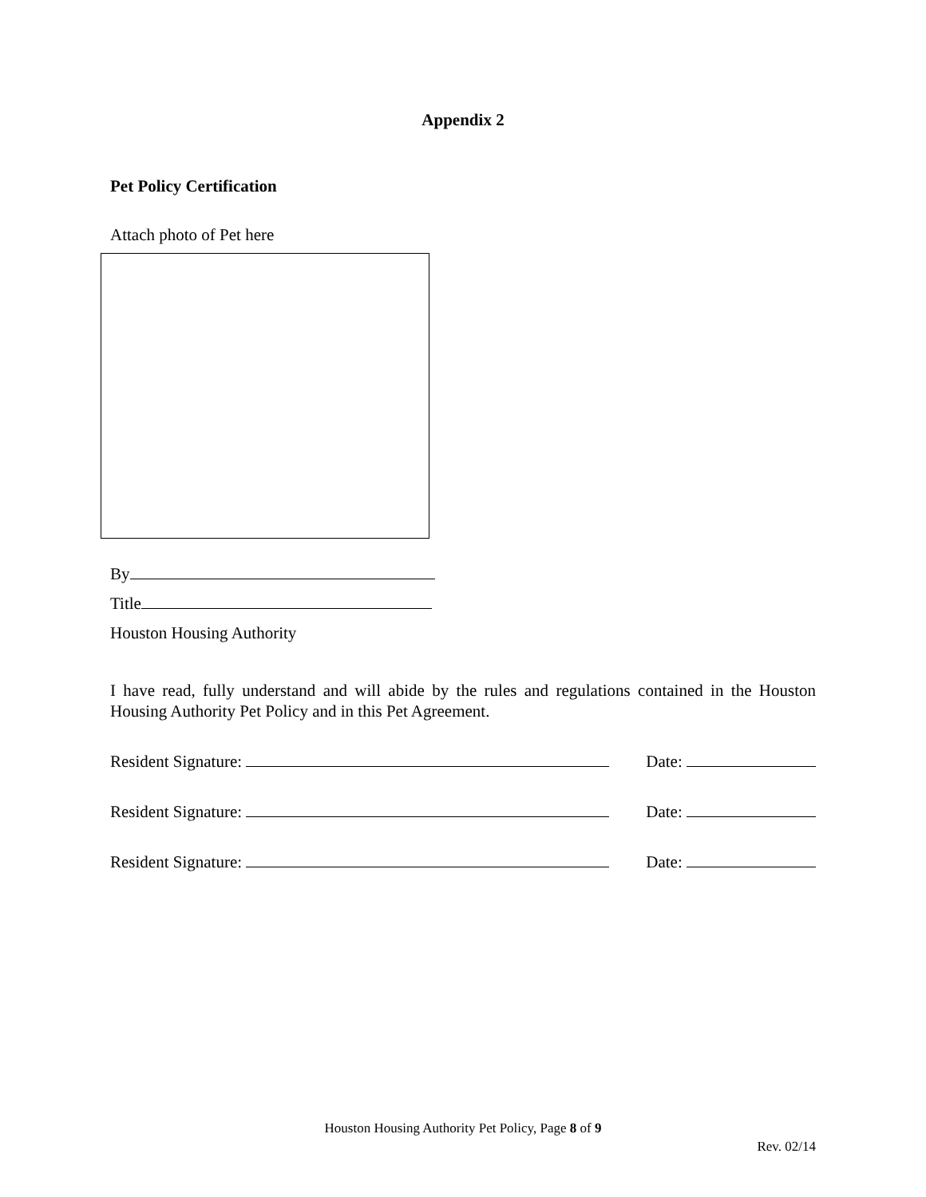Appendix 2
Pet Policy Certification
Attach photo of Pet here
By
Title
Houston Housing Authority
I have read, fully understand and will abide by the rules and regulations contained in the Houston Housing Authority Pet Policy and in this Pet Agreement.
Resident Signature: Date:
Resident Signature: Date:
Resident Signature: Date:
Houston Housing Authority Pet Policy, Page 8 of 9
Rev. 02/14